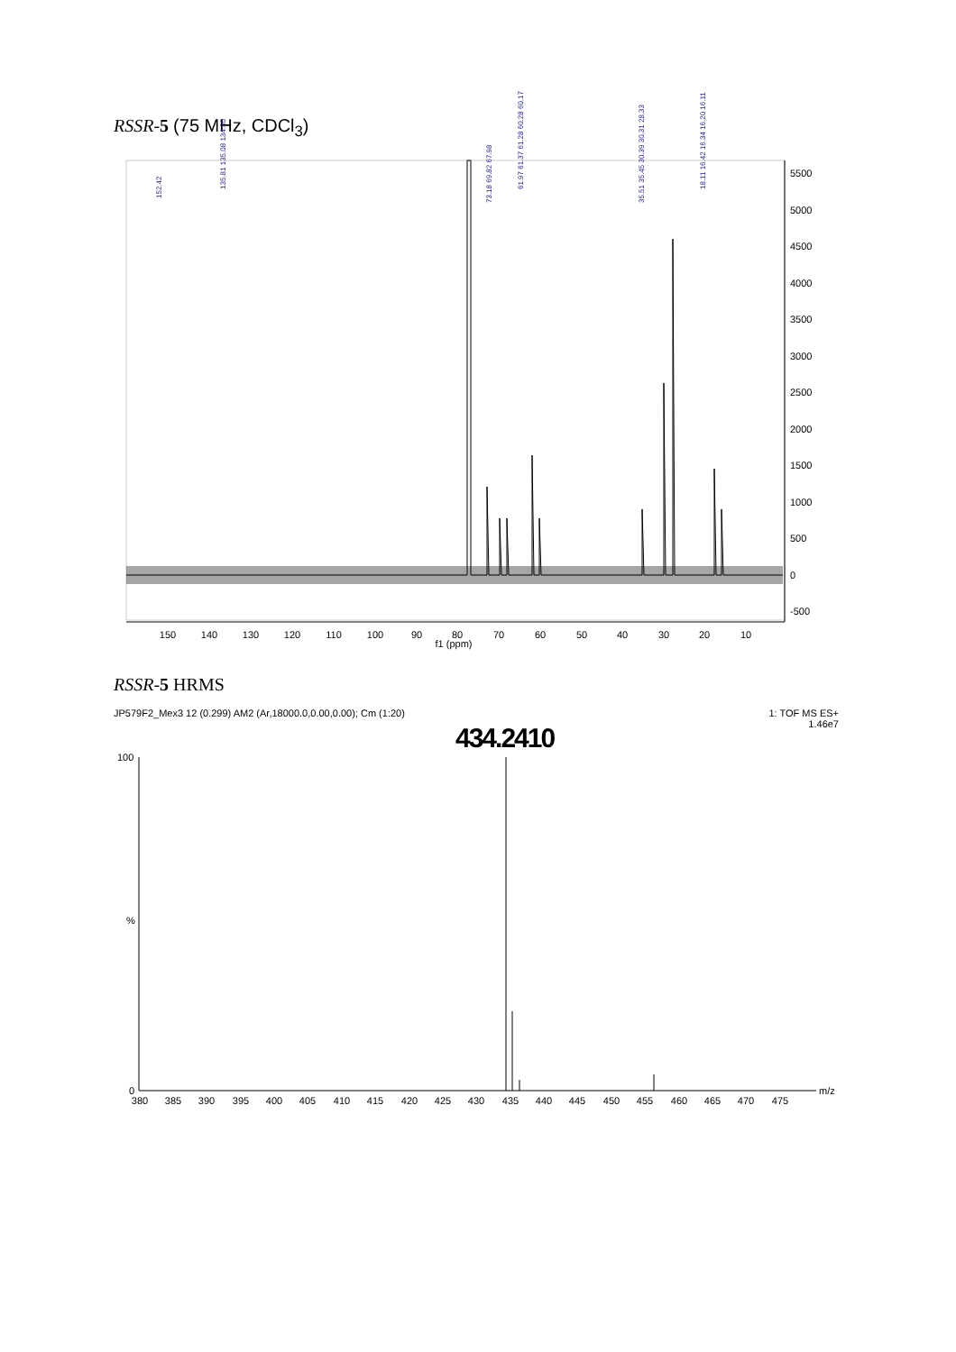RSSR-5 (75 MHz, CDCl<sub>3</sub>)
5500
5000
4500
4000
3500
3000
2500
2000
1500
1000
500
0
-500
150
140
130
120
110
100
90
80
70
60
50
40
30
20
10
f1 (ppm)
152.42
135.81 135.08 134.30
73.18 69.82 67.98
61.97 61.37 61.28 60.28 60.17
35.51 35.45 30.39 30.31 28.33
18.11 16.42 16.34 16.20 16.11
RSSR-5 HRMS
JP579F2_Mex3 12 (0.299) AM2 (Ar,18000.0,0.00,0.00); Cm (1:20)
1: TOF MS ES+
1.46e7
434.2410
100
%
0
m/z
380
385
390
395
400
405
410
415
420
425
430
435
440
445
450
455
460
465
470
475